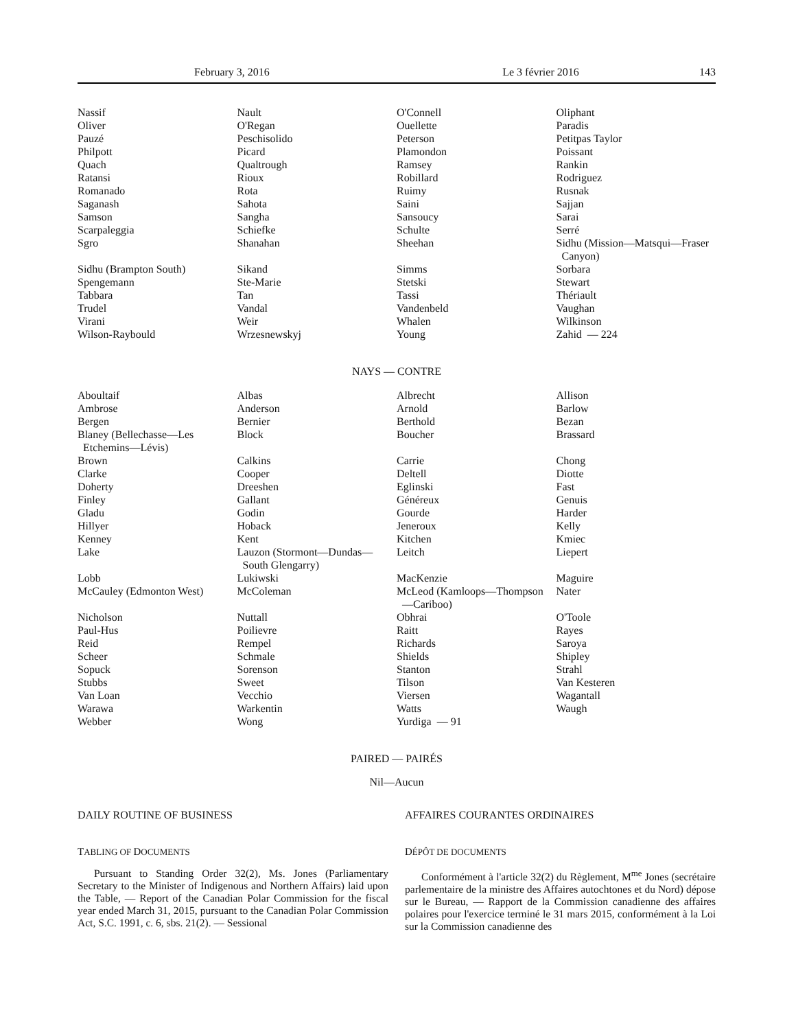February 3, 2016 Le 3 février 2016 143
| Nassif | Nault | O'Connell | Oliphant |
| Oliver | O'Regan | Ouellette | Paradis |
| Pauzé | Peschisolido | Peterson | Petitpas Taylor |
| Philpott | Picard | Plamondon | Poissant |
| Quach | Qualtrough | Ramsey | Rankin |
| Ratansi | Rioux | Robillard | Rodriguez |
| Romanado | Rota | Ruimy | Rusnak |
| Saganash | Sahota | Saini | Sajjan |
| Samson | Sangha | Sansoucy | Sarai |
| Scarpaleggia | Schiefke | Schulte | Serré |
| Sgro | Shanahan | Sheehan | Sidhu (Mission—Matsqui—Fraser Canyon) |
| Sidhu (Brampton South) | Sikand | Simms | Sorbara |
| Spengemann | Ste-Marie | Stetski | Stewart |
| Tabbara | Tan | Tassi | Thériault |
| Trudel | Vandal | Vandenbeld | Vaughan |
| Virani | Weir | Whalen | Wilkinson |
| Wilson-Raybould | Wrzesnewskyj | Young | Zahid — 224 |
NAYS — CONTRE
| Aboultaif | Albas | Albrecht | Allison |
| Ambrose | Anderson | Arnold | Barlow |
| Bergen | Bernier | Berthold | Bezan |
| Blaney (Bellechasse—Les Etchemins—Lévis) | Block | Boucher | Brassard |
| Brown | Calkins | Carrie | Chong |
| Clarke | Cooper | Deltell | Diotte |
| Doherty | Dreeshen | Eglinski | Fast |
| Finley | Gallant | Généreux | Genuis |
| Gladu | Godin | Gourde | Harder |
| Hillyer | Hoback | Jeneroux | Kelly |
| Kenney | Kent | Kitchen | Kmiec |
| Lake | Lauzon (Stormont—Dundas— South Glengarry) | Leitch | Liepert |
| Lobb | Lukiwski | MacKenzie | Maguire |
| McCauley (Edmonton West) | McColeman | McLeod (Kamloops—Thompson —Cariboo) | Nater |
| Nicholson | Nuttall | Obhrai | O'Toole |
| Paul-Hus | Poilievre | Raitt | Rayes |
| Reid | Rempel | Richards | Saroya |
| Scheer | Schmale | Shields | Shipley |
| Sopuck | Sorenson | Stanton | Strahl |
| Stubbs | Sweet | Tilson | Van Kesteren |
| Van Loan | Vecchio | Viersen | Wagantall |
| Warawa | Warkentin | Watts | Waugh |
| Webber | Wong | Yurdiga — 91 | |
PAIRED — PAIRÉS
Nil—Aucun
DAILY ROUTINE OF BUSINESS
TABLING OF DOCUMENTS
Pursuant to Standing Order 32(2), Ms. Jones (Parliamentary Secretary to the Minister of Indigenous and Northern Affairs) laid upon the Table, — Report of the Canadian Polar Commission for the fiscal year ended March 31, 2015, pursuant to the Canadian Polar Commission Act, S.C. 1991, c. 6, sbs. 21(2). — Sessional
AFFAIRES COURANTES ORDINAIRES
DÉPÔT DE DOCUMENTS
Conformément à l'article 32(2) du Règlement, M<sup>me</sup> Jones (secrétaire parlementaire de la ministre des Affaires autochtones et du Nord) dépose sur le Bureau, — Rapport de la Commission canadienne des affaires polaires pour l'exercice terminé le 31 mars 2015, conformément à la Loi sur la Commission canadienne des